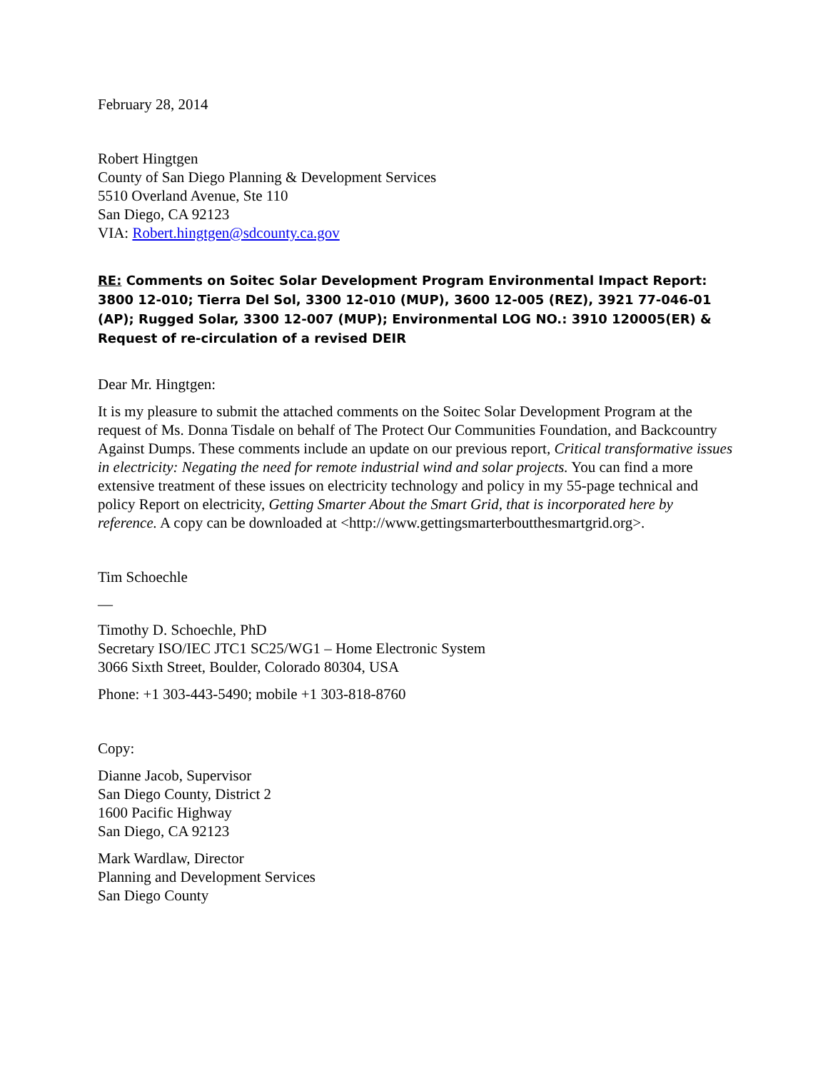February 28, 2014
Robert Hingtgen
County of San Diego Planning & Development Services
5510 Overland Avenue, Ste 110
San Diego, CA 92123
VIA: Robert.hingtgen@sdcounty.ca.gov
RE: Comments on Soitec Solar Development Program Environmental Impact Report: 3800 12-010; Tierra Del Sol, 3300 12-010 (MUP), 3600 12-005 (REZ), 3921 77-046-01 (AP); Rugged Solar, 3300 12-007 (MUP); Environmental LOG NO.: 3910 120005(ER) & Request of re-circulation of a revised DEIR
Dear Mr. Hingtgen:
It is my pleasure to submit the attached comments on the Soitec Solar Development Program at the request of Ms. Donna Tisdale on behalf of The Protect Our Communities Foundation, and Backcountry Against Dumps. These comments include an update on our previous report, Critical transformative issues in electricity: Negating the need for remote industrial wind and solar projects. You can find a more extensive treatment of these issues on electricity technology and policy in my 55-page technical and policy Report on electricity, Getting Smarter About the Smart Grid, that is incorporated here by reference. A copy can be downloaded at <http://www.gettingsmarterboutthesmartgrid.org>.
Tim Schoechle
—
Timothy D. Schoechle, PhD
Secretary ISO/IEC JTC1 SC25/WG1 – Home Electronic System
3066 Sixth Street, Boulder, Colorado 80304, USA
Phone: +1 303-443-5490; mobile +1 303-818-8760
Copy:
Dianne Jacob, Supervisor
San Diego County, District 2
1600 Pacific Highway
San Diego, CA 92123
Mark Wardlaw, Director
Planning and Development Services
San Diego County